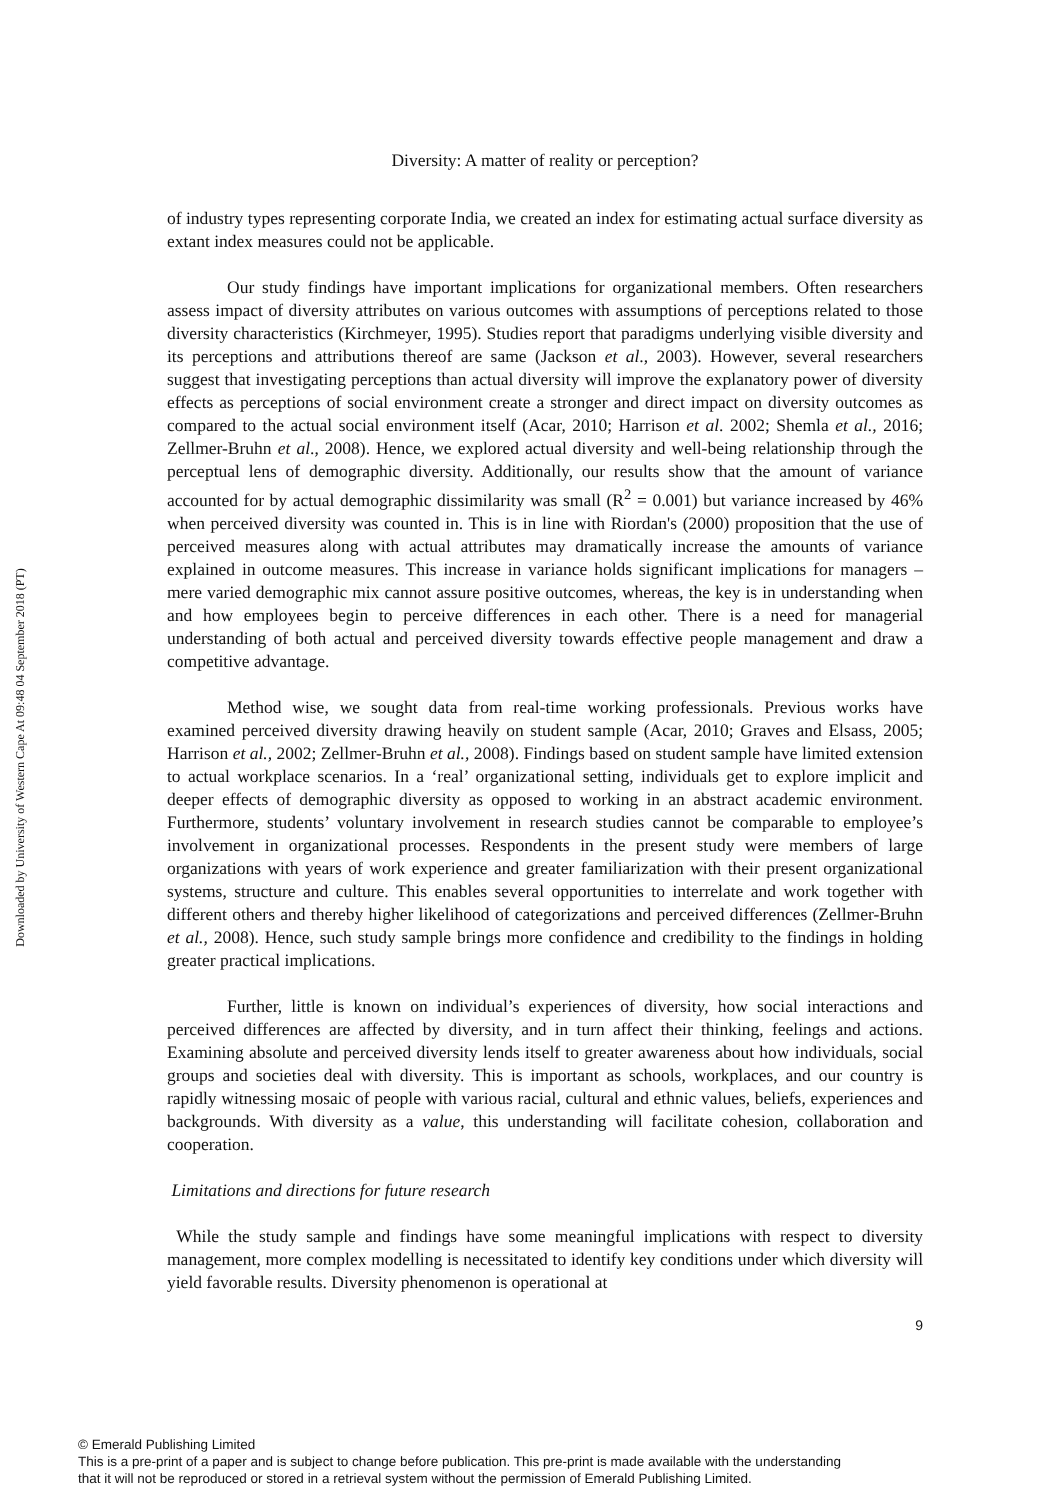Downloaded by University of Western Cape At 09:48 04 September 2018 (PT)
Diversity: A matter of reality or perception?
of industry types representing corporate India, we created an index for estimating actual surface diversity as extant index measures could not be applicable.
Our study findings have important implications for organizational members. Often researchers assess impact of diversity attributes on various outcomes with assumptions of perceptions related to those diversity characteristics (Kirchmeyer, 1995). Studies report that paradigms underlying visible diversity and its perceptions and attributions thereof are same (Jackson et al., 2003). However, several researchers suggest that investigating perceptions than actual diversity will improve the explanatory power of diversity effects as perceptions of social environment create a stronger and direct impact on diversity outcomes as compared to the actual social environment itself (Acar, 2010; Harrison et al. 2002; Shemla et al., 2016; Zellmer-Bruhn et al., 2008). Hence, we explored actual diversity and well-being relationship through the perceptual lens of demographic diversity. Additionally, our results show that the amount of variance accounted for by actual demographic dissimilarity was small (R<sup>2</sup> = 0.001) but variance increased by 46% when perceived diversity was counted in. This is in line with Riordan's (2000) proposition that the use of perceived measures along with actual attributes may dramatically increase the amounts of variance explained in outcome measures. This increase in variance holds significant implications for managers – mere varied demographic mix cannot assure positive outcomes, whereas, the key is in understanding when and how employees begin to perceive differences in each other. There is a need for managerial understanding of both actual and perceived diversity towards effective people management and draw a competitive advantage.
Method wise, we sought data from real-time working professionals. Previous works have examined perceived diversity drawing heavily on student sample (Acar, 2010; Graves and Elsass, 2005; Harrison et al., 2002; Zellmer-Bruhn et al., 2008). Findings based on student sample have limited extension to actual workplace scenarios. In a ‘real’ organizational setting, individuals get to explore implicit and deeper effects of demographic diversity as opposed to working in an abstract academic environment. Furthermore, students’ voluntary involvement in research studies cannot be comparable to employee’s involvement in organizational processes. Respondents in the present study were members of large organizations with years of work experience and greater familiarization with their present organizational systems, structure and culture. This enables several opportunities to interrelate and work together with different others and thereby higher likelihood of categorizations and perceived differences (Zellmer-Bruhn et al., 2008). Hence, such study sample brings more confidence and credibility to the findings in holding greater practical implications.
Further, little is known on individual’s experiences of diversity, how social interactions and perceived differences are affected by diversity, and in turn affect their thinking, feelings and actions. Examining absolute and perceived diversity lends itself to greater awareness about how individuals, social groups and societies deal with diversity. This is important as schools, workplaces, and our country is rapidly witnessing mosaic of people with various racial, cultural and ethnic values, beliefs, experiences and backgrounds. With diversity as a value, this understanding will facilitate cohesion, collaboration and cooperation.
Limitations and directions for future research
While the study sample and findings have some meaningful implications with respect to diversity management, more complex modelling is necessitated to identify key conditions under which diversity will yield favorable results. Diversity phenomenon is operational at
9
© Emerald Publishing Limited
This is a pre-print of a paper and is subject to change before publication. This pre-print is made available with the understanding
that it will not be reproduced or stored in a retrieval system without the permission of Emerald Publishing Limited.